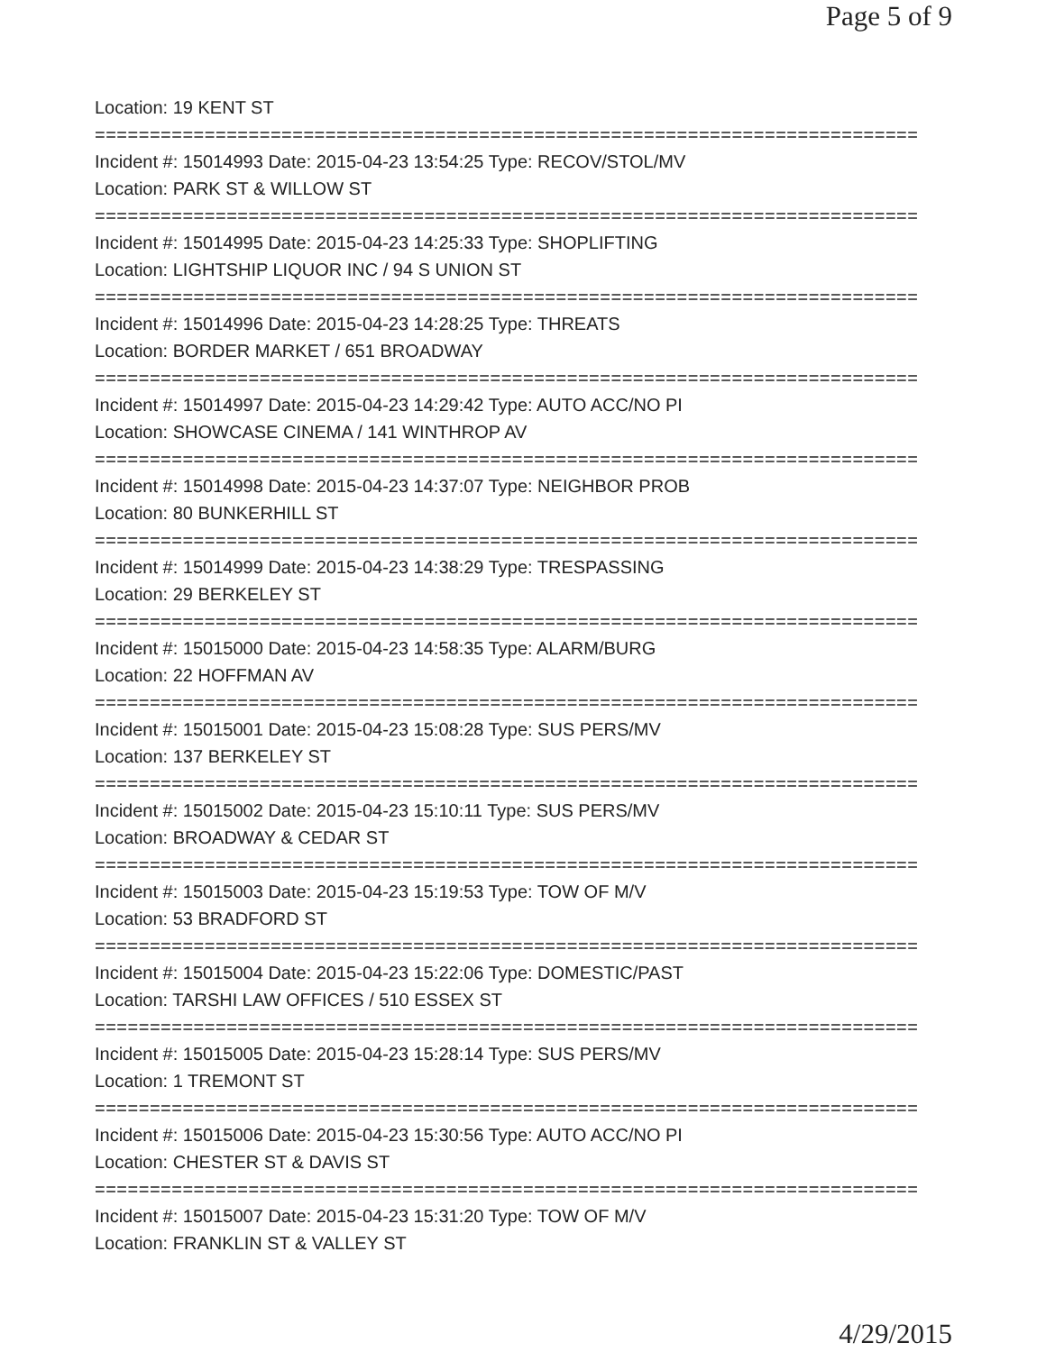Page 5 of 9
Location: 19 KENT ST
===========================================================================
Incident #: 15014993 Date: 2015-04-23 13:54:25 Type: RECOV/STOL/MV
Location: PARK ST & WILLOW ST
===========================================================================
Incident #: 15014995 Date: 2015-04-23 14:25:33 Type: SHOPLIFTING
Location: LIGHTSHIP LIQUOR INC / 94 S UNION ST
===========================================================================
Incident #: 15014996 Date: 2015-04-23 14:28:25 Type: THREATS
Location: BORDER MARKET / 651 BROADWAY
===========================================================================
Incident #: 15014997 Date: 2015-04-23 14:29:42 Type: AUTO ACC/NO PI
Location: SHOWCASE CINEMA / 141 WINTHROP AV
===========================================================================
Incident #: 15014998 Date: 2015-04-23 14:37:07 Type: NEIGHBOR PROB
Location: 80 BUNKERHILL ST
===========================================================================
Incident #: 15014999 Date: 2015-04-23 14:38:29 Type: TRESPASSING
Location: 29 BERKELEY ST
===========================================================================
Incident #: 15015000 Date: 2015-04-23 14:58:35 Type: ALARM/BURG
Location: 22 HOFFMAN AV
===========================================================================
Incident #: 15015001 Date: 2015-04-23 15:08:28 Type: SUS PERS/MV
Location: 137 BERKELEY ST
===========================================================================
Incident #: 15015002 Date: 2015-04-23 15:10:11 Type: SUS PERS/MV
Location: BROADWAY & CEDAR ST
===========================================================================
Incident #: 15015003 Date: 2015-04-23 15:19:53 Type: TOW OF M/V
Location: 53 BRADFORD ST
===========================================================================
Incident #: 15015004 Date: 2015-04-23 15:22:06 Type: DOMESTIC/PAST
Location: TARSHI LAW OFFICES / 510 ESSEX ST
===========================================================================
Incident #: 15015005 Date: 2015-04-23 15:28:14 Type: SUS PERS/MV
Location: 1 TREMONT ST
===========================================================================
Incident #: 15015006 Date: 2015-04-23 15:30:56 Type: AUTO ACC/NO PI
Location: CHESTER ST & DAVIS ST
===========================================================================
Incident #: 15015007 Date: 2015-04-23 15:31:20 Type: TOW OF M/V
Location: FRANKLIN ST & VALLEY ST
4/29/2015